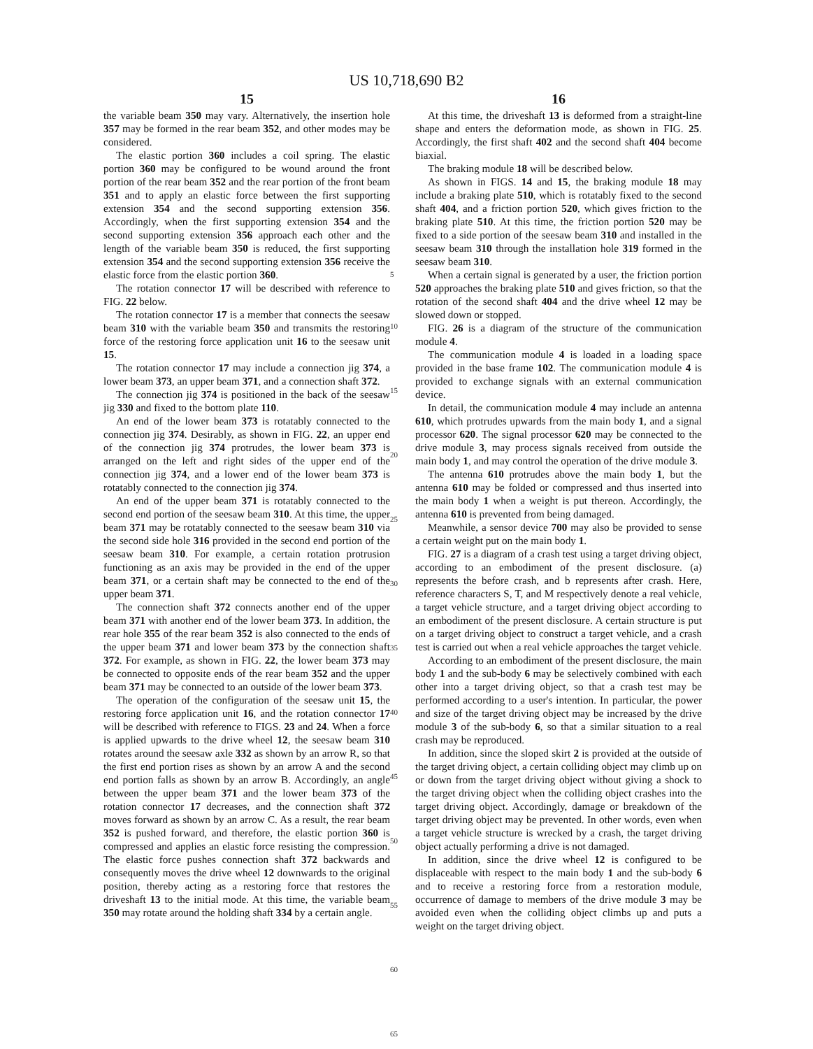US 10,718,690 B2
15
the variable beam 350 may vary. Alternatively, the insertion hole 357 may be formed in the rear beam 352, and other modes may be considered.
The elastic portion 360 includes a coil spring. The elastic portion 360 may be configured to be wound around the front portion of the rear beam 352 and the rear portion of the front beam 351 and to apply an elastic force between the first supporting extension 354 and the second supporting extension 356. Accordingly, when the first supporting extension 354 and the second supporting extension 356 approach each other and the length of the variable beam 350 is reduced, the first supporting extension 354 and the second supporting extension 356 receive the elastic force from the elastic portion 360.
The rotation connector 17 will be described with reference to FIG. 22 below.
The rotation connector 17 is a member that connects the seesaw beam 310 with the variable beam 350 and transmits the restoring force of the restoring force application unit 16 to the seesaw unit 15.
The rotation connector 17 may include a connection jig 374, a lower beam 373, an upper beam 371, and a connection shaft 372.
The connection jig 374 is positioned in the back of the seesaw jig 330 and fixed to the bottom plate 110.
An end of the lower beam 373 is rotatably connected to the connection jig 374. Desirably, as shown in FIG. 22, an upper end of the connection jig 374 protrudes, the lower beam 373 is arranged on the left and right sides of the upper end of the connection jig 374, and a lower end of the lower beam 373 is rotatably connected to the connection jig 374.
An end of the upper beam 371 is rotatably connected to the second end portion of the seesaw beam 310. At this time, the upper beam 371 may be rotatably connected to the seesaw beam 310 via the second side hole 316 provided in the second end portion of the seesaw beam 310. For example, a certain rotation protrusion functioning as an axis may be provided in the end of the upper beam 371, or a certain shaft may be connected to the end of the upper beam 371.
The connection shaft 372 connects another end of the upper beam 371 with another end of the lower beam 373. In addition, the rear hole 355 of the rear beam 352 is also connected to the ends of the upper beam 371 and lower beam 373 by the connection shaft 372. For example, as shown in FIG. 22, the lower beam 373 may be connected to opposite ends of the rear beam 352 and the upper beam 371 may be connected to an outside of the lower beam 373.
The operation of the configuration of the seesaw unit 15, the restoring force application unit 16, and the rotation connector 17 will be described with reference to FIGS. 23 and 24. When a force is applied upwards to the drive wheel 12, the seesaw beam 310 rotates around the seesaw axle 332 as shown by an arrow R, so that the first end portion rises as shown by an arrow A and the second end portion falls as shown by an arrow B. Accordingly, an angle between the upper beam 371 and the lower beam 373 of the rotation connector 17 decreases, and the connection shaft 372 moves forward as shown by an arrow C. As a result, the rear beam 352 is pushed forward, and therefore, the elastic portion 360 is compressed and applies an elastic force resisting the compression. The elastic force pushes connection shaft 372 backwards and consequently moves the drive wheel 12 downwards to the original position, thereby acting as a restoring force that restores the driveshaft 13 to the initial mode. At this time, the variable beam 350 may rotate around the holding shaft 334 by a certain angle.
5
10
15
20
25
30
35
40
45
50
55
60
65
16
At this time, the driveshaft 13 is deformed from a straight-line shape and enters the deformation mode, as shown in FIG. 25. Accordingly, the first shaft 402 and the second shaft 404 become biaxial.
The braking module 18 will be described below.
As shown in FIGS. 14 and 15, the braking module 18 may include a braking plate 510, which is rotatably fixed to the second shaft 404, and a friction portion 520, which gives friction to the braking plate 510. At this time, the friction portion 520 may be fixed to a side portion of the seesaw beam 310 and installed in the seesaw beam 310 through the installation hole 319 formed in the seesaw beam 310.
When a certain signal is generated by a user, the friction portion 520 approaches the braking plate 510 and gives friction, so that the rotation of the second shaft 404 and the drive wheel 12 may be slowed down or stopped.
FIG. 26 is a diagram of the structure of the communication module 4.
The communication module 4 is loaded in a loading space provided in the base frame 102. The communication module 4 is provided to exchange signals with an external communication device.
In detail, the communication module 4 may include an antenna 610, which protrudes upwards from the main body 1, and a signal processor 620. The signal processor 620 may be connected to the drive module 3, may process signals received from outside the main body 1, and may control the operation of the drive module 3.
The antenna 610 protrudes above the main body 1, but the antenna 610 may be folded or compressed and thus inserted into the main body 1 when a weight is put thereon. Accordingly, the antenna 610 is prevented from being damaged.
Meanwhile, a sensor device 700 may also be provided to sense a certain weight put on the main body 1.
FIG. 27 is a diagram of a crash test using a target driving object, according to an embodiment of the present disclosure. (a) represents the before crash, and b represents after crash. Here, reference characters S, T, and M respectively denote a real vehicle, a target vehicle structure, and a target driving object according to an embodiment of the present disclosure. A certain structure is put on a target driving object to construct a target vehicle, and a crash test is carried out when a real vehicle approaches the target vehicle.
According to an embodiment of the present disclosure, the main body 1 and the sub-body 6 may be selectively combined with each other into a target driving object, so that a crash test may be performed according to a user's intention. In particular, the power and size of the target driving object may be increased by the drive module 3 of the sub-body 6, so that a similar situation to a real crash may be reproduced.
In addition, since the sloped skirt 2 is provided at the outside of the target driving object, a certain colliding object may climb up on or down from the target driving object without giving a shock to the target driving object when the colliding object crashes into the target driving object. Accordingly, damage or breakdown of the target driving object may be prevented. In other words, even when a target vehicle structure is wrecked by a crash, the target driving object actually performing a drive is not damaged.
In addition, since the drive wheel 12 is configured to be displaceable with respect to the main body 1 and the sub-body 6 and to receive a restoring force from a restoration module, occurrence of damage to members of the drive module 3 may be avoided even when the colliding object climbs up and puts a weight on the target driving object.